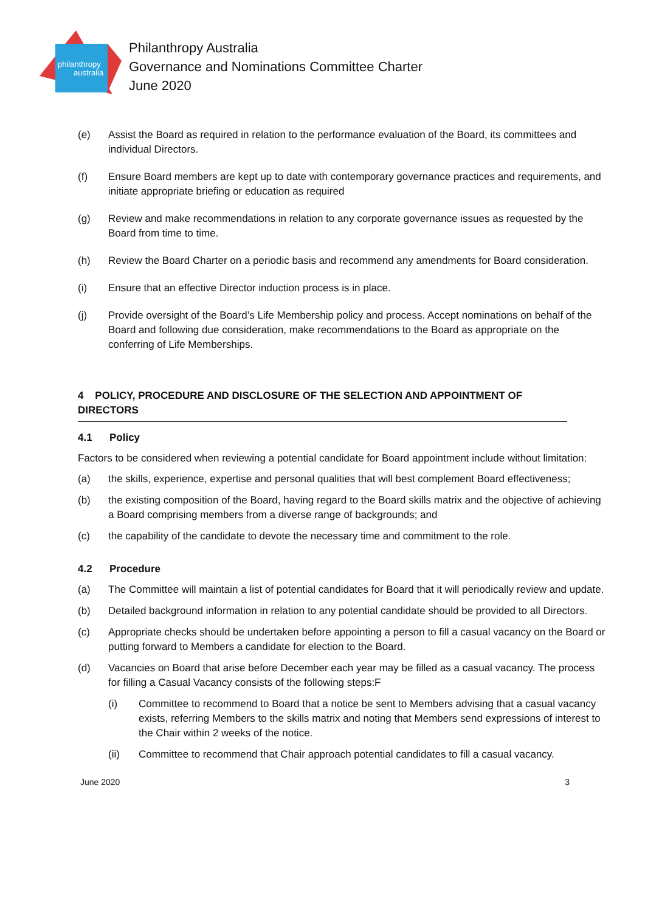philanthropy
australia
Philanthropy Australia
Governance and Nominations Committee Charter
June 2020
(e) Assist the Board as required in relation to the performance evaluation of the Board, its committees and individual Directors.
(f) Ensure Board members are kept up to date with contemporary governance practices and requirements, and initiate appropriate briefing or education as required
(g) Review and make recommendations in relation to any corporate governance issues as requested by the Board from time to time.
(h) Review the Board Charter on a periodic basis and recommend any amendments for Board consideration.
(i) Ensure that an effective Director induction process is in place.
(j) Provide oversight of the Board’s Life Membership policy and process. Accept nominations on behalf of the Board and following due consideration, make recommendations to the Board as appropriate on the conferring of Life Memberships.
4 POLICY, PROCEDURE AND DISCLOSURE OF THE SELECTION AND APPOINTMENT OF DIRECTORS
4.1 Policy
Factors to be considered when reviewing a potential candidate for Board appointment include without limitation:
(a) the skills, experience, expertise and personal qualities that will best complement Board effectiveness;
(b) the existing composition of the Board, having regard to the Board skills matrix and the objective of achieving a Board comprising members from a diverse range of backgrounds; and
(c) the capability of the candidate to devote the necessary time and commitment to the role.
4.2 Procedure
(a) The Committee will maintain a list of potential candidates for Board that it will periodically review and update.
(b) Detailed background information in relation to any potential candidate should be provided to all Directors.
(c) Appropriate checks should be undertaken before appointing a person to fill a casual vacancy on the Board or putting forward to Members a candidate for election to the Board.
(d) Vacancies on Board that arise before December each year may be filled as a casual vacancy. The process for filling a Casual Vacancy consists of the following steps:F
(i) Committee to recommend to Board that a notice be sent to Members advising that a casual vacancy exists, referring Members to the skills matrix and noting that Members send expressions of interest to the Chair within 2 weeks of the notice.
(ii) Committee to recommend that Chair approach potential candidates to fill a casual vacancy.
June 2020 3